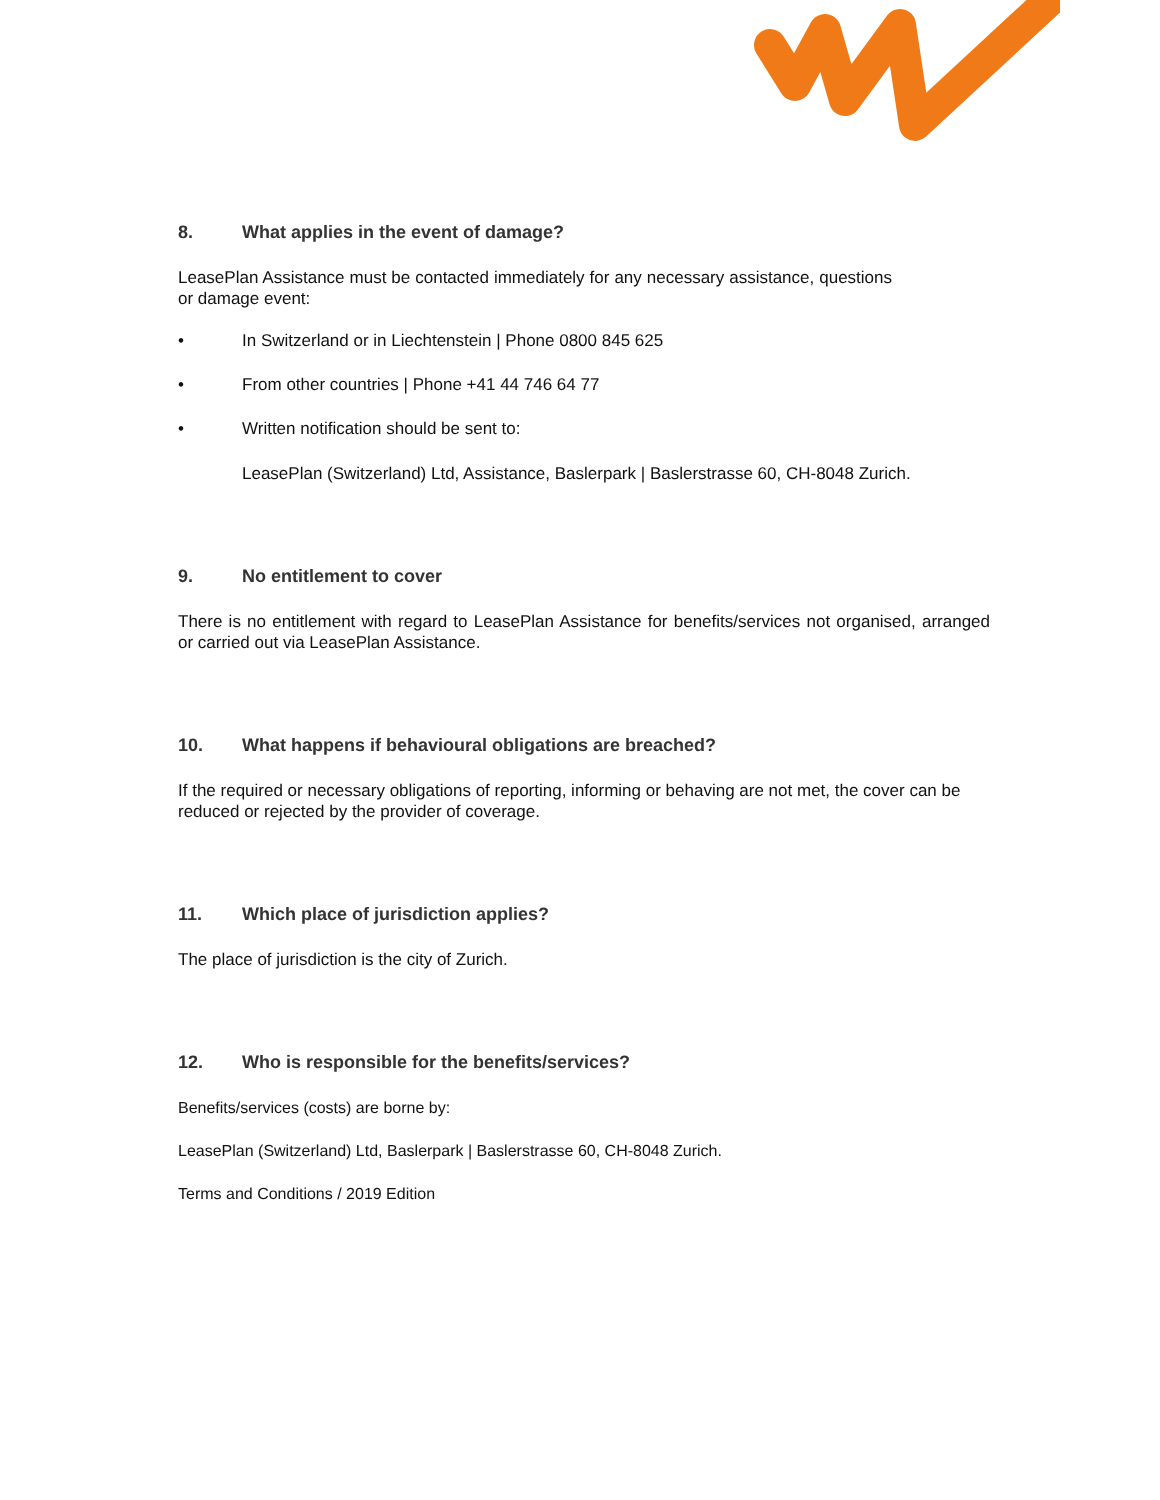8. What applies in the event of damage?
LeasePlan Assistance must be contacted immediately for any necessary assistance, questions or damage event:
• In Switzerland or in Liechtenstein | Phone 0800 845 625
• From other countries | Phone +41 44 746 64 77
• Written notification should be sent to:
LeasePlan (Switzerland) Ltd, Assistance, Baslerpark | Baslerstrasse 60, CH-8048 Zurich.
9. No entitlement to cover
There is no entitlement with regard to LeasePlan Assistance for benefits/services not organised, arranged or carried out via LeasePlan Assistance.
10. What happens if behavioural obligations are breached?
If the required or necessary obligations of reporting, informing or behaving are not met, the cover can be reduced or rejected by the provider of coverage.
11. Which place of jurisdiction applies?
The place of jurisdiction is the city of Zurich.
12. Who is responsible for the benefits/services?
Benefits/services (costs) are borne by:
LeasePlan (Switzerland) Ltd, Baslerpark | Baslerstrasse 60, CH-8048 Zurich.
Terms and Conditions / 2019 Edition